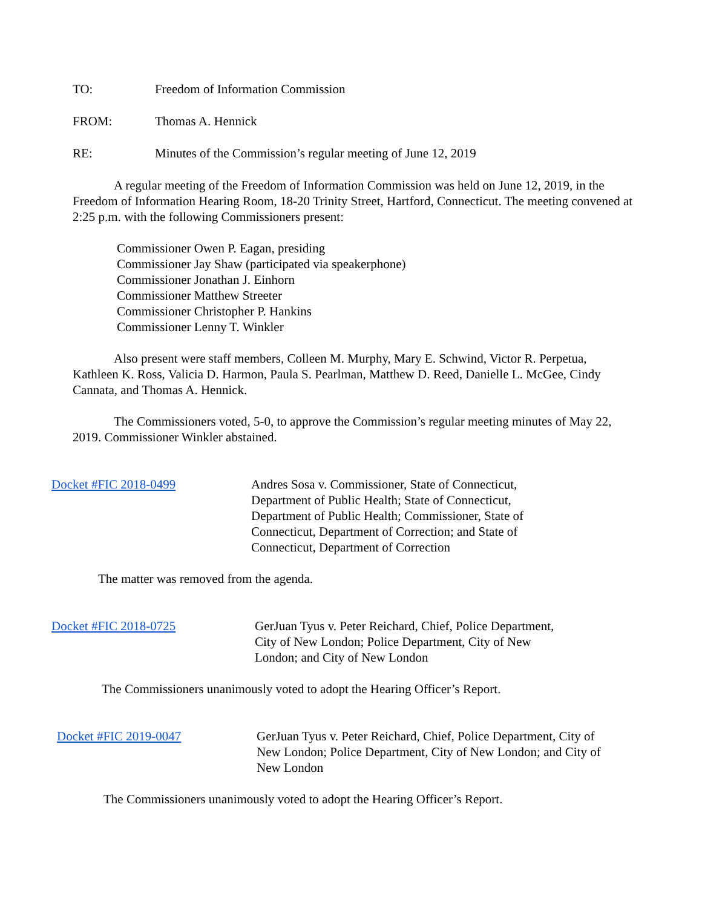TO: Freedom of Information Commission
FROM: Thomas A. Hennick
RE: Minutes of the Commission’s regular meeting of June 12, 2019
A regular meeting of the Freedom of Information Commission was held on June 12, 2019, in the Freedom of Information Hearing Room, 18-20 Trinity Street, Hartford, Connecticut. The meeting convened at 2:25 p.m. with the following Commissioners present:
Commissioner Owen P. Eagan, presiding
Commissioner Jay Shaw (participated via speakerphone)
Commissioner Jonathan J. Einhorn
Commissioner Matthew Streeter
Commissioner Christopher P. Hankins
Commissioner Lenny T. Winkler
Also present were staff members, Colleen M. Murphy, Mary E. Schwind, Victor R. Perpetua, Kathleen K. Ross, Valicia D. Harmon, Paula S. Pearlman, Matthew D. Reed, Danielle L. McGee, Cindy Cannata, and Thomas A. Hennick.
The Commissioners voted, 5-0, to approve the Commission’s regular meeting minutes of May 22, 2019. Commissioner Winkler abstained.
Docket #FIC 2018-0499 Andres Sosa v. Commissioner, State of Connecticut,
Department of Public Health; State of Connecticut,
Department of Public Health; Commissioner, State of
Connecticut, Department of Correction; and State of
Connecticut, Department of Correction
The matter was removed from the agenda.
Docket #FIC 2018-0725 GerJuan Tyus v. Peter Reichard, Chief, Police Department,
City of New London; Police Department, City of New
London; and City of New London
The Commissioners unanimously voted to adopt the Hearing Officer’s Report.
Docket #FIC 2019-0047 GerJuan Tyus v. Peter Reichard, Chief, Police Department, City of
New London; Police Department, City of New London; and City of
New London
The Commissioners unanimously voted to adopt the Hearing Officer’s Report.